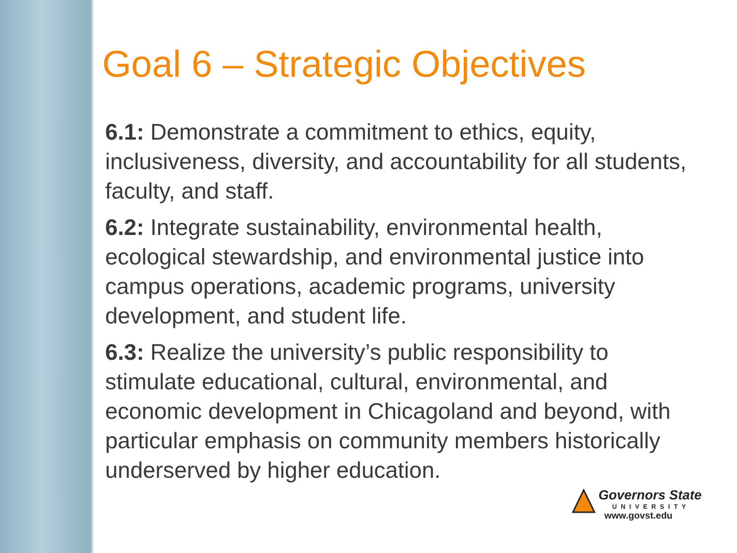Goal 6 – Strategic Objectives
6.1: Demonstrate a commitment to ethics, equity, inclusiveness, diversity, and accountability for all students, faculty, and staff.
6.2: Integrate sustainability, environmental health, ecological stewardship, and environmental justice into campus operations, academic programs, university development, and student life.
6.3: Realize the university’s public responsibility to stimulate educational, cultural, environmental, and economic development in Chicagoland and beyond, with particular emphasis on community members historically underserved by higher education.
Governors State
UNIVERSITY
www.govst.edu